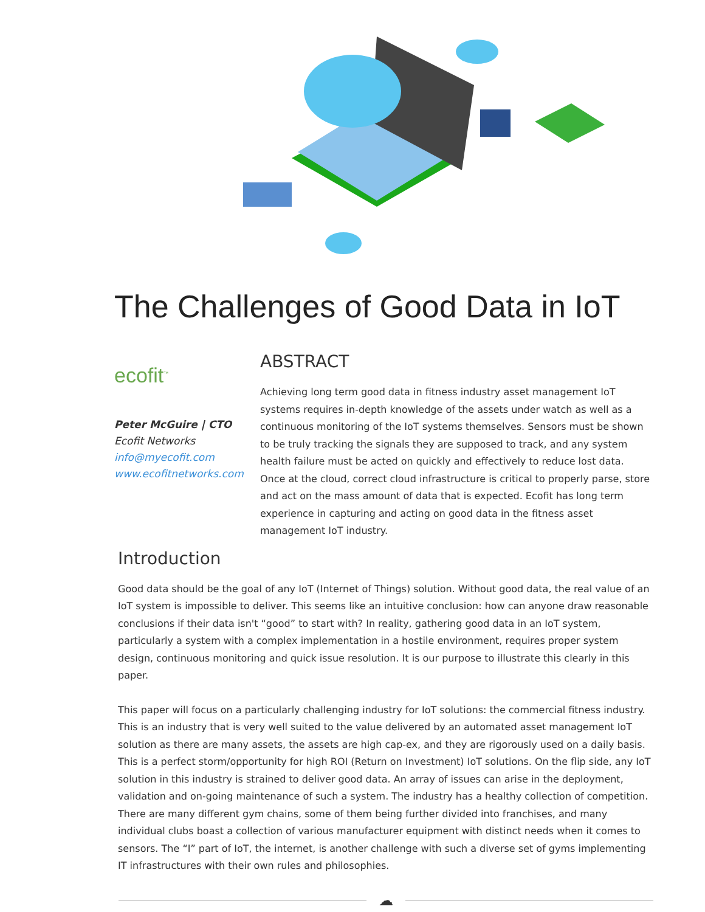The Challenges of Good Data in IoT
ecofit<sup>™</sup>
Peter McGuire | CTO
Ecofit Networks
info@myecofit.com
www.ecofitnetworks.com
ABSTRACT
Achieving long term good data in fitness industry asset management IoT systems requires in-depth knowledge of the assets under watch as well as a continuous monitoring of the IoT systems themselves. Sensors must be shown to be truly tracking the signals they are supposed to track, and any system health failure must be acted on quickly and effectively to reduce lost data. Once at the cloud, correct cloud infrastructure is critical to properly parse, store and act on the mass amount of data that is expected. Ecofit has long term experience in capturing and acting on good data in the fitness asset management IoT industry.
Introduction
Good data should be the goal of any IoT (Internet of Things) solution. Without good data, the real value of an IoT system is impossible to deliver. This seems like an intuitive conclusion: how can anyone draw reasonable conclusions if their data isn't “good” to start with? In reality, gathering good data in an IoT system, particularly a system with a complex implementation in a hostile environment, requires proper system design, continuous monitoring and quick issue resolution. It is our purpose to illustrate this clearly in this paper.
This paper will focus on a particularly challenging industry for IoT solutions: the commercial fitness industry. This is an industry that is very well suited to the value delivered by an automated asset management IoT solution as there are many assets, the assets are high cap-ex, and they are rigorously used on a daily basis. This is a perfect storm/opportunity for high ROI (Return on Investment) IoT solutions. On the flip side, any IoT solution in this industry is strained to deliver good data. An array of issues can arise in the deployment, validation and on-going maintenance of such a system. The industry has a healthy collection of competition. There are many different gym chains, some of them being further divided into franchises, and many individual clubs boast a collection of various manufacturer equipment with distinct needs when it comes to sensors. The “I” part of IoT, the internet, is another challenge with such a diverse set of gyms implementing IT infrastructures with their own rules and philosophies.
☁